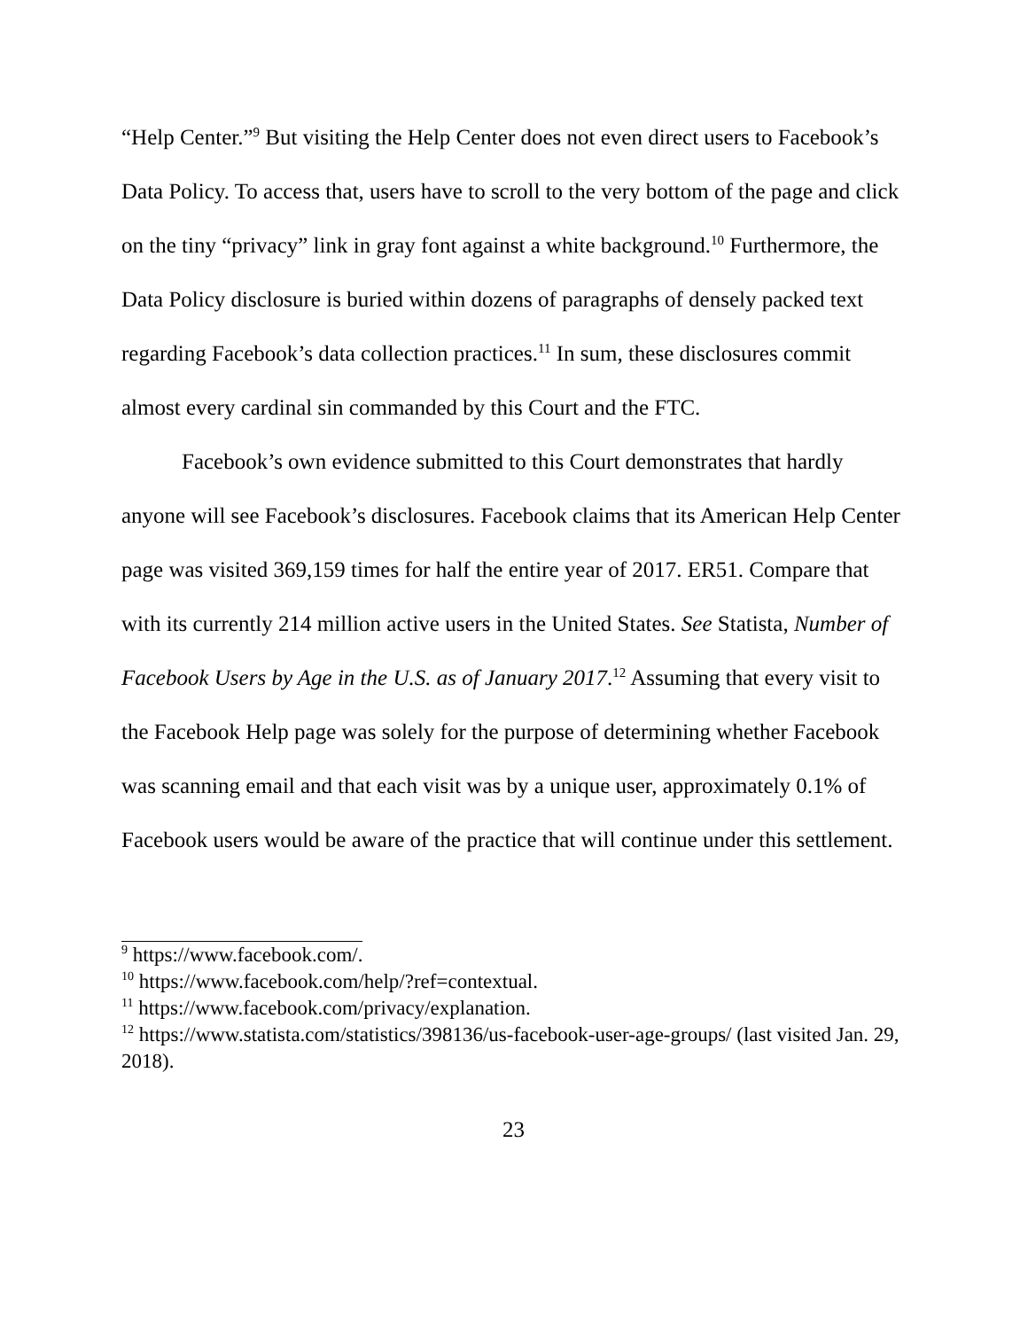“Help Center.”<sup>9</sup> But visiting the Help Center does not even direct users to Facebook’s Data Policy. To access that, users have to scroll to the very bottom of the page and click on the tiny “privacy” link in gray font against a white background.<sup>10</sup> Furthermore, the Data Policy disclosure is buried within dozens of paragraphs of densely packed text regarding Facebook’s data collection practices.<sup>11</sup> In sum, these disclosures commit almost every cardinal sin commanded by this Court and the FTC.
Facebook’s own evidence submitted to this Court demonstrates that hardly anyone will see Facebook’s disclosures. Facebook claims that its American Help Center page was visited 369,159 times for half the entire year of 2017. ER51. Compare that with its currently 214 million active users in the United States. See Statista, Number of Facebook Users by Age in the U.S. as of January 2017.<sup>12</sup> Assuming that every visit to the Facebook Help page was solely for the purpose of determining whether Facebook was scanning email and that each visit was by a unique user, approximately 0.1% of Facebook users would be aware of the practice that will continue under this settlement.
<sup>9</sup> https://www.facebook.com/.
<sup>10</sup> https://www.facebook.com/help/?ref=contextual.
<sup>11</sup> https://www.facebook.com/privacy/explanation.
<sup>12</sup> https://www.statista.com/statistics/398136/us-facebook-user-age-groups/ (last visited Jan. 29, 2018).
23